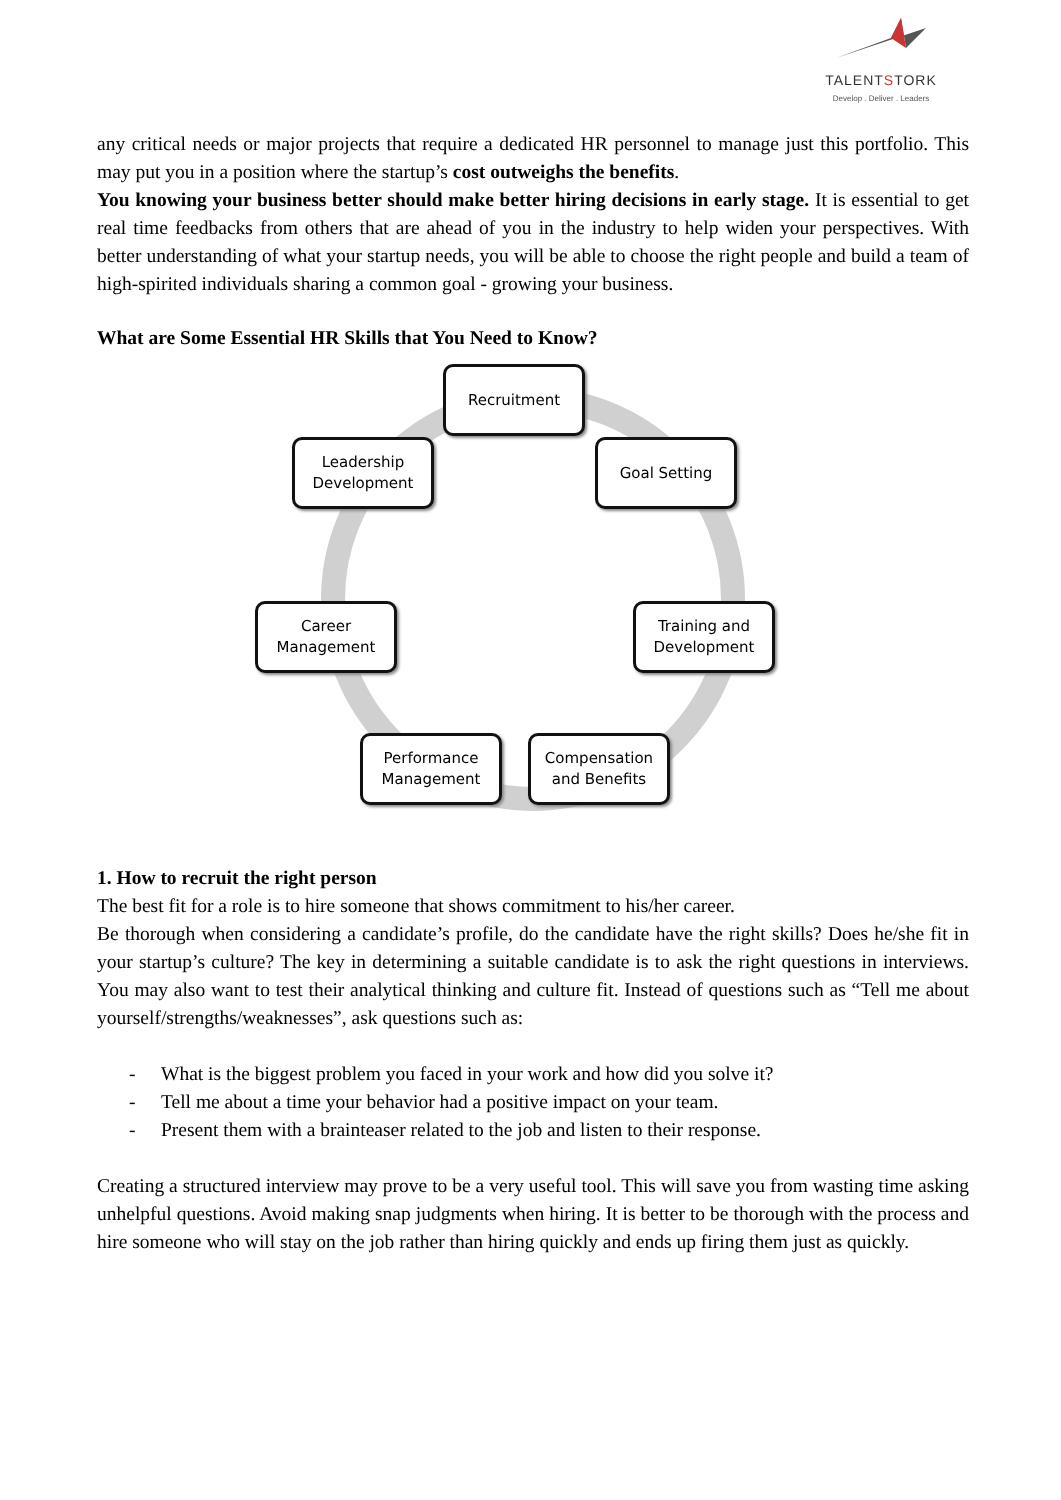TALENTSTORK
Develop . Deliver . Leaders
any critical needs or major projects that require a dedicated HR personnel to manage just this portfolio. This may put you in a position where the startup’s cost outweighs the benefits.
You knowing your business better should make better hiring decisions in early stage. It is essential to get real time feedbacks from others that are ahead of you in the industry to help widen your perspectives. With better understanding of what your startup needs, you will be able to choose the right people and build a team of high-spirited individuals sharing a common goal - growing your business.
What are Some Essential HR Skills that You Need to Know?
Recruitment
Goal Setting
Training and Development
Compensation and Benefits
Performance Management
Career Management
Leadership Development
1. How to recruit the right person
The best fit for a role is to hire someone that shows commitment to his/her career.
Be thorough when considering a candidate’s profile, do the candidate have the right skills? Does he/she fit in your startup’s culture? The key in determining a suitable candidate is to ask the right questions in interviews. You may also want to test their analytical thinking and culture fit. Instead of questions such as “Tell me about yourself/strengths/weaknesses”, ask questions such as:
- What is the biggest problem you faced in your work and how did you solve it?
- Tell me about a time your behavior had a positive impact on your team.
- Present them with a brainteaser related to the job and listen to their response.
Creating a structured interview may prove to be a very useful tool. This will save you from wasting time asking unhelpful questions. Avoid making snap judgments when hiring. It is better to be thorough with the process and hire someone who will stay on the job rather than hiring quickly and ends up firing them just as quickly.